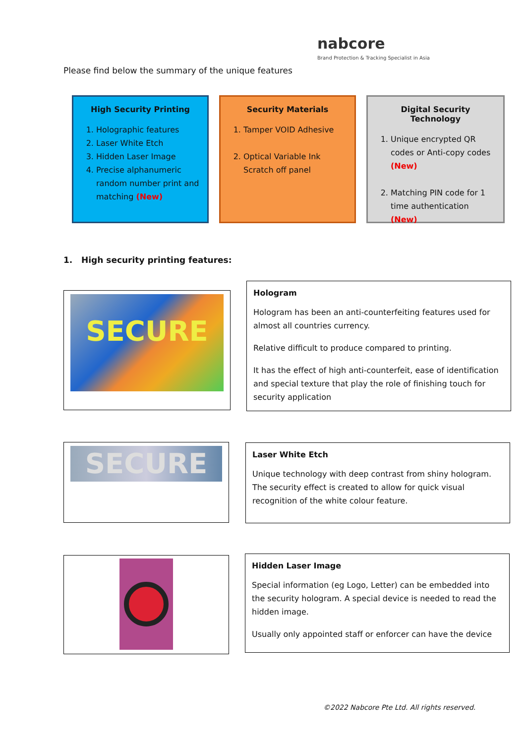nabcore
Brand Protection & Tracking Specialist in Asia
Please find below the summary of the unique features
High Security Printing
1. Holographic features
2. Laser White Etch
3. Hidden Laser Image
4. Precise alphanumeric random number print and matching (New)
Security Materials
1. Tamper VOID Adhesive
2. Optical Variable Ink Scratch off panel
Digital Security Technology
1. Unique encrypted QR codes or Anti-copy codes (New)
2. Matching PIN code for 1 time authentication (New)
1. High security printing features:
SECURE
Hologram
Hologram has been an anti-counterfeiting features used for almost all countries currency.
Relative difficult to produce compared to printing.
It has the effect of high anti-counterfeit, ease of identification and special texture that play the role of finishing touch for security application
SECURE
Laser White Etch
Unique technology with deep contrast from shiny hologram. The security effect is created to allow for quick visual recognition of the white colour feature.
Hidden Laser Image
Special information (eg Logo, Letter) can be embedded into the security hologram. A special device is needed to read the hidden image.
Usually only appointed staff or enforcer can have the device
©2022 Nabcore Pte Ltd. All rights reserved.